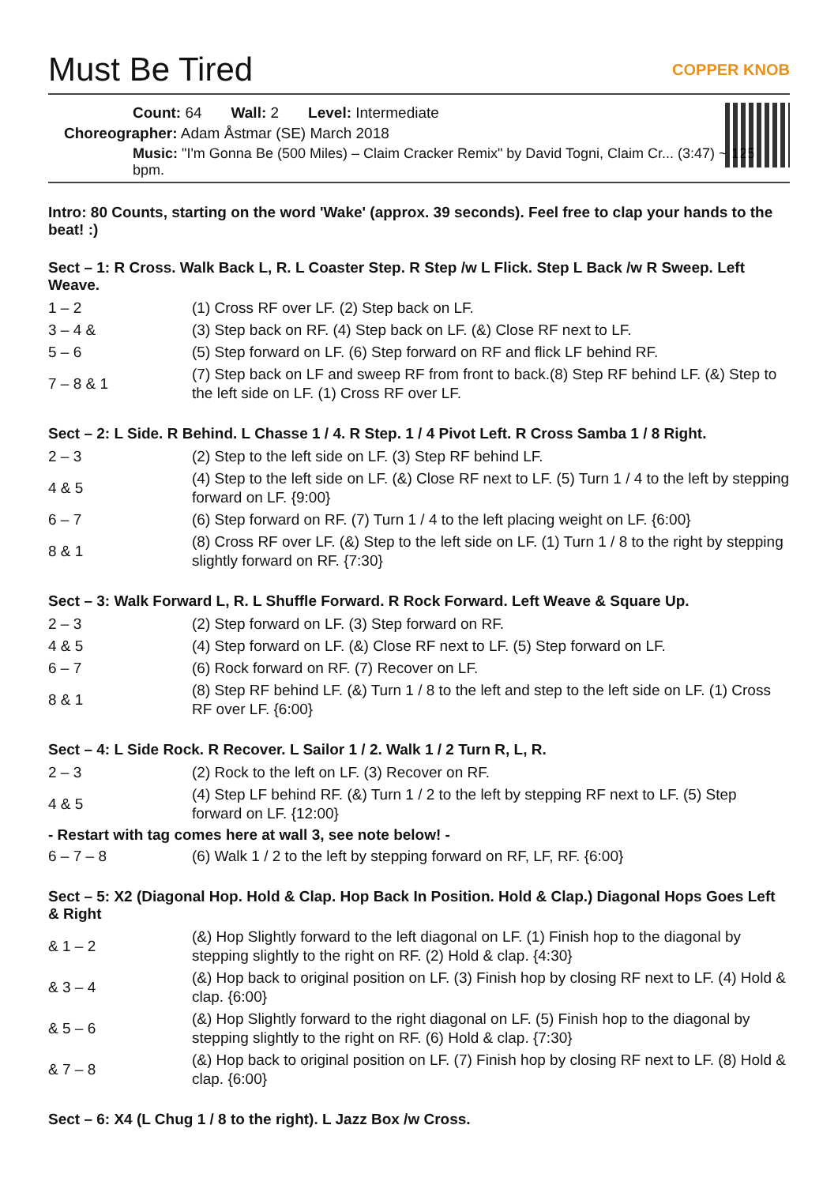Must Be Tired COPPER KNOB
Count: 64 Wall: 2 Level: Intermediate
Choreographer: Adam Åstmar (SE) March 2018
Music: "I'm Gonna Be (500 Miles) – Claim Cracker Remix" by David Togni, Claim Cr... (3:47) ~ 125 bpm.
Intro: 80 Counts, starting on the word 'Wake' (approx. 39 seconds). Feel free to clap your hands to the beat! :)
Sect – 1: R Cross. Walk Back L, R. L Coaster Step. R Step /w L Flick. Step L Back /w R Sweep. Left Weave.
| 1 – 2 | (1) Cross RF over LF. (2) Step back on LF. |
| 3 – 4 & | (3) Step back on RF. (4) Step back on LF. (&) Close RF next to LF. |
| 5 – 6 | (5) Step forward on LF. (6) Step forward on RF and flick LF behind RF. |
| 7 – 8 & 1 | (7) Step back on LF and sweep RF from front to back.(8) Step RF behind LF. (&) Step to the left side on LF. (1) Cross RF over LF. |
Sect – 2: L Side. R Behind. L Chasse 1 / 4. R Step. 1 / 4 Pivot Left. R Cross Samba 1 / 8 Right.
| 2 – 3 | (2) Step to the left side on LF. (3) Step RF behind LF. |
| 4 & 5 | (4) Step to the left side on LF. (&) Close RF next to LF. (5) Turn 1 / 4 to the left by stepping forward on LF. {9:00} |
| 6 – 7 | (6) Step forward on RF. (7) Turn 1 / 4 to the left placing weight on LF. {6:00} |
| 8 & 1 | (8) Cross RF over LF. (&) Step to the left side on LF. (1) Turn 1 / 8 to the right by stepping slightly forward on RF. {7:30} |
Sect – 3: Walk Forward L, R. L Shuffle Forward. R Rock Forward. Left Weave & Square Up.
| 2 – 3 | (2) Step forward on LF. (3) Step forward on RF. |
| 4 & 5 | (4) Step forward on LF. (&) Close RF next to LF. (5) Step forward on LF. |
| 6 – 7 | (6) Rock forward on RF. (7) Recover on LF. |
| 8 & 1 | (8) Step RF behind LF. (&) Turn 1 / 8 to the left and step to the left side on LF. (1) Cross RF over LF. {6:00} |
Sect – 4: L Side Rock. R Recover. L Sailor 1 / 2. Walk 1 / 2 Turn R, L, R.
| 2 – 3 | (2) Rock to the left on LF. (3) Recover on RF. |
| 4 & 5 | (4) Step LF behind RF. (&) Turn 1 / 2 to the left by stepping RF next to LF. (5) Step forward on LF. {12:00} |
- Restart with tag comes here at wall 3, see note below! -
| 6 – 7 – 8 | (6) Walk 1 / 2 to the left by stepping forward on RF, LF, RF. {6:00} |
Sect – 5: X2 (Diagonal Hop. Hold & Clap. Hop Back In Position. Hold & Clap.) Diagonal Hops Goes Left & Right
| & 1 – 2 | (&) Hop Slightly forward to the left diagonal on LF. (1) Finish hop to the diagonal by stepping slightly to the right on RF. (2) Hold & clap. {4:30} |
| & 3 – 4 | (&) Hop back to original position on LF. (3) Finish hop by closing RF next to LF. (4) Hold & clap. {6:00} |
| & 5 – 6 | (&) Hop Slightly forward to the right diagonal on LF. (5) Finish hop to the diagonal by stepping slightly to the right on RF. (6) Hold & clap. {7:30} |
| & 7 – 8 | (&) Hop back to original position on LF. (7) Finish hop by closing RF next to LF. (8) Hold & clap. {6:00} |
Sect – 6: X4 (L Chug 1 / 8 to the right). L Jazz Box /w Cross.